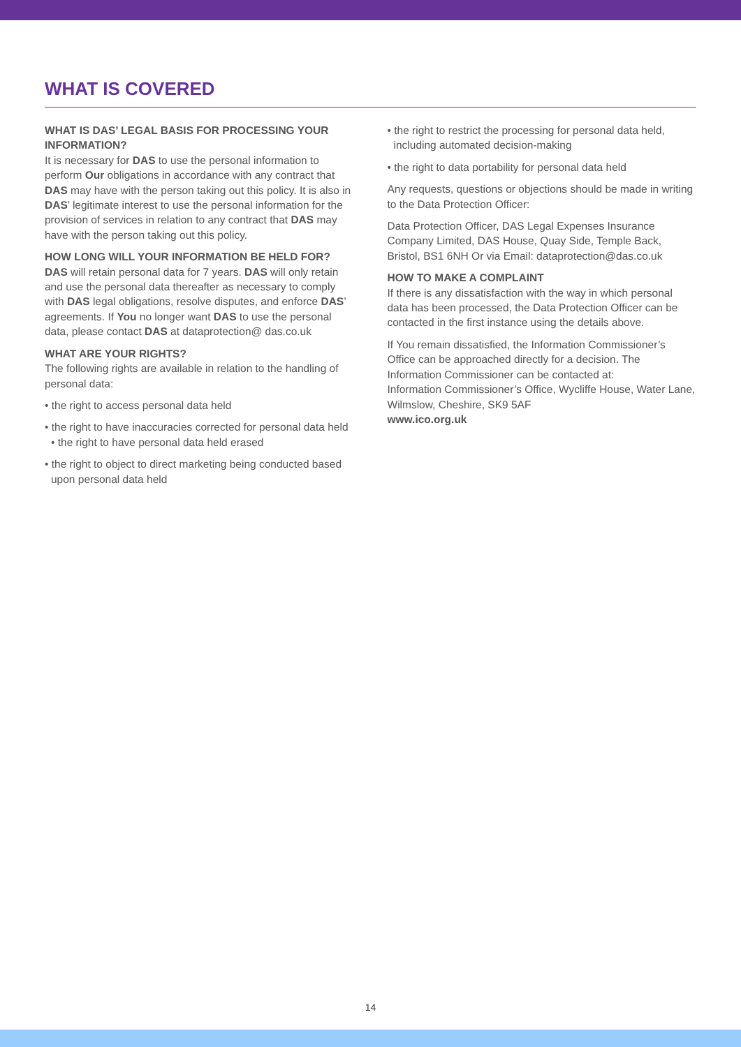WHAT IS COVERED
WHAT IS DAS’ LEGAL BASIS FOR PROCESSING YOUR INFORMATION?
It is necessary for DAS to use the personal information to perform Our obligations in accordance with any contract that DAS may have with the person taking out this policy. It is also in DAS’ legitimate interest to use the personal information for the provision of services in relation to any contract that DAS may have with the person taking out this policy.
HOW LONG WILL YOUR INFORMATION BE HELD FOR?
DAS will retain personal data for 7 years. DAS will only retain and use the personal data thereafter as necessary to comply with DAS legal obligations, resolve disputes, and enforce DAS’ agreements. If You no longer want DAS to use the personal data, please contact DAS at dataprotection@ das.co.uk
WHAT ARE YOUR RIGHTS?
The following rights are available in relation to the handling of personal data:
• the right to access personal data held
• the right to have inaccuracies corrected for personal data held • the right to have personal data held erased
• the right to object to direct marketing being conducted based upon personal data held
• the right to restrict the processing for personal data held, including automated decision-making
• the right to data portability for personal data held
Any requests, questions or objections should be made in writing to the Data Protection Officer:
Data Protection Officer, DAS Legal Expenses Insurance Company Limited, DAS House, Quay Side, Temple Back, Bristol, BS1 6NH Or via Email: dataprotection@das.co.uk
HOW TO MAKE A COMPLAINT
If there is any dissatisfaction with the way in which personal data has been processed, the Data Protection Officer can be contacted in the first instance using the details above.
If You remain dissatisfied, the Information Commissioner’s Office can be approached directly for a decision. The Information Commissioner can be contacted at:
Information Commissioner’s Office, Wycliffe House, Water Lane, Wilmslow, Cheshire, SK9 5AF
www.ico.org.uk
14